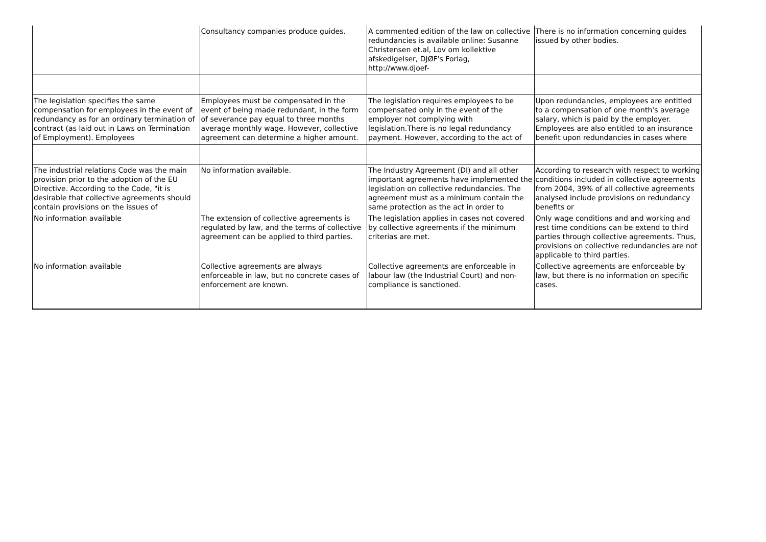| | Consultancy companies produce guides. | A commented edition of the law on collective redundancies is available online: Susanne Christensen et.al, Lov om kollektive afskedigelser, DJØF's Forlag, http://www.djoef- | There is no information concerning guides issued by other bodies. |
| The legislation specifies the same compensation for employees in the event of redundancy as for an ordinary termination of contract (as laid out in Laws on Termination of Employment). Employees | Employees must be compensated in the event of being made redundant, in the form of severance pay equal to three months average monthly wage. However, collective agreement can determine a higher amount. | The legislation requires employees to be compensated only in the event of the employer not complying with legislation.There is no legal redundancy payment. However, according to the act of | Upon redundancies, employees are entitled to a compensation of one month's average salary, which is paid by the employer. Employees are also entitled to an insurance benefit upon redundancies in cases where |
| The industrial relations Code was the main provision prior to the adoption of the EU Directive. According to the Code, "it is desirable that collective agreements should contain provisions on the issues of | No information available. | The Industry Agreement (DI) and all other important agreements have implemented the legislation on collective redundancies. The agreement must as a minimum contain the same protection as the act in order to | According to research with respect to working conditions included in collective agreements from 2004, 39% of all collective agreements analysed include provisions on redundancy benefits or |
| No information available | The extension of collective agreements is regulated by law, and the terms of collective agreement can be applied to third parties. | The legislation applies in cases not covered by collective agreements if the minimum criterias are met. | Only wage conditions and and working and rest time conditions can be extend to third parties through collective agreements. Thus, provisions on collective redundancies are not applicable to third parties. |
| No information available | Collective agreements are always enforceable in law, but no concrete cases of enforcement are known. | Collective agreements are enforceable in labour law (the Industrial Court) and non-compliance is sanctioned. | Collective agreements are enforceable by law, but there is no information on specific cases. |